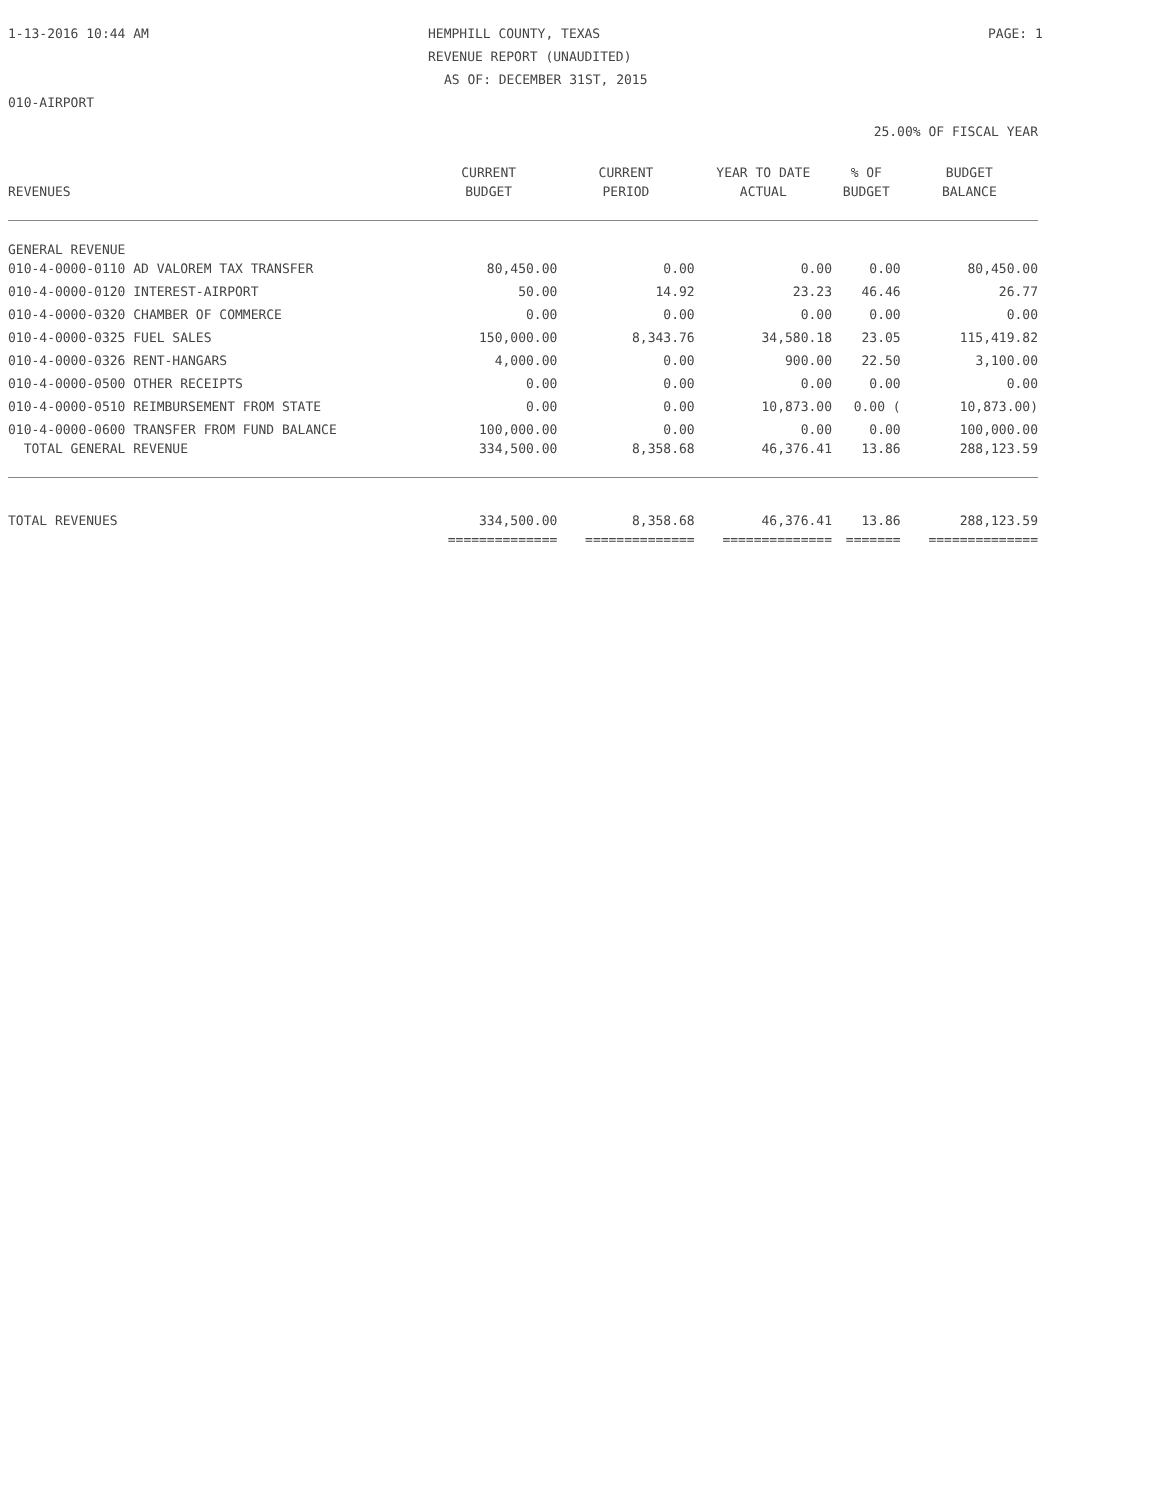1-13-2016 10:44 AM HEMPHILL COUNTY, TEXAS PAGE: 1
REVENUE REPORT (UNAUDITED)
AS OF: DECEMBER 31ST, 2015
010-AIRPORT
25.00% OF FISCAL YEAR
| | CURRENT | CURRENT | YEAR TO DATE | % OF | BUDGET |
| --- | --- | --- | --- | --- | --- |
| REVENUES | BUDGET | PERIOD | ACTUAL | BUDGET | BALANCE |
| GENERAL REVENUE | | | | | |
| 010-4-0000-0110 AD VALOREM TAX TRANSFER | 80,450.00 | 0.00 | 0.00 | 0.00 | 80,450.00 |
| 010-4-0000-0120 INTEREST-AIRPORT | 50.00 | 14.92 | 23.23 | 46.46 | 26.77 |
| 010-4-0000-0320 CHAMBER OF COMMERCE | 0.00 | 0.00 | 0.00 | 0.00 | 0.00 |
| 010-4-0000-0325 FUEL SALES | 150,000.00 | 8,343.76 | 34,580.18 | 23.05 | 115,419.82 |
| 010-4-0000-0326 RENT-HANGARS | 4,000.00 | 0.00 | 900.00 | 22.50 | 3,100.00 |
| 010-4-0000-0500 OTHER RECEIPTS | 0.00 | 0.00 | 0.00 | 0.00 | 0.00 |
| 010-4-0000-0510 REIMBURSEMENT FROM STATE | 0.00 | 0.00 | 10,873.00 | 0.00 ( | 10,873.00) |
| 010-4-0000-0600 TRANSFER FROM FUND BALANCE | 100,000.00 | 0.00 | 0.00 | 0.00 | 100,000.00 |
| TOTAL GENERAL REVENUE | 334,500.00 | 8,358.68 | 46,376.41 | 13.86 | 288,123.59 |
| TOTAL REVENUES | 334,500.00 | 8,358.68 | 46,376.41 | 13.86 | 288,123.59 |
| | ============== | ============== | ============== | ======= | ============== |